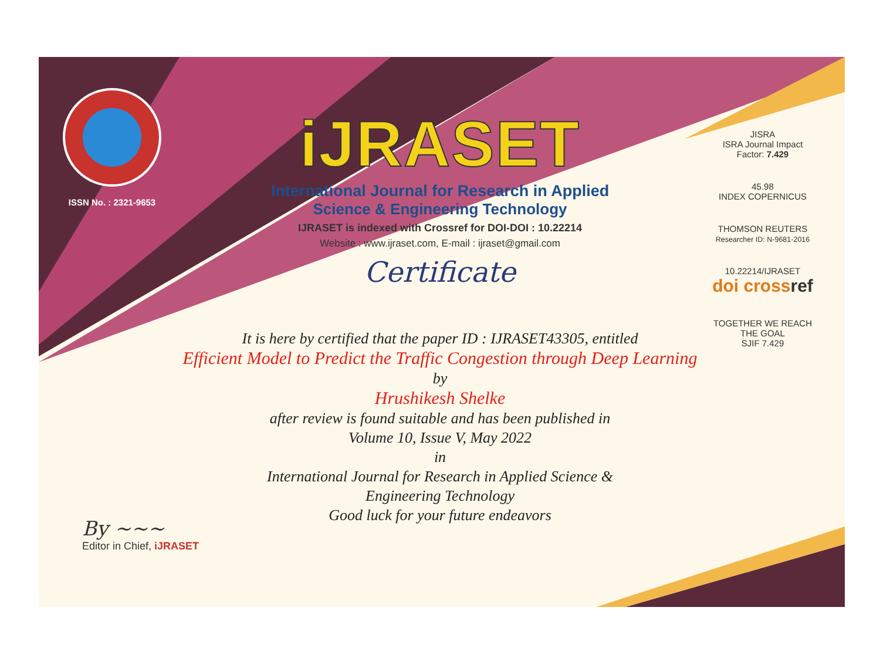ISSN No. : 2321-9653
iJRASET
International Journal for Research in Applied
Science & Engineering Technology
IJRASET is indexed with Crossref for DOI-DOI : 10.22214
Website : www.ijraset.com, E-mail : ijraset@gmail.com
Certificate
It is here by certified that the paper ID : IJRASET43305, entitled
Efficient Model to Predict the Traffic Congestion through Deep Learning
by
Hrushikesh Shelke
after review is found suitable and has been published in
Volume 10, Issue V, May 2022
in
International Journal for Research in Applied Science &
Engineering Technology
Good luck for your future endeavors
JISRA
ISRA Journal Impact
Factor: 7.429
45.98
INDEX COPERNICUS
THOMSON REUTERS
Researcher ID: N-9681-2016
10.22214/IJRASET
doi cross ref
TOGETHER WE REACH THE GOAL
SJIF 7.429
By ~~~
Editor in Chief, iJRASET